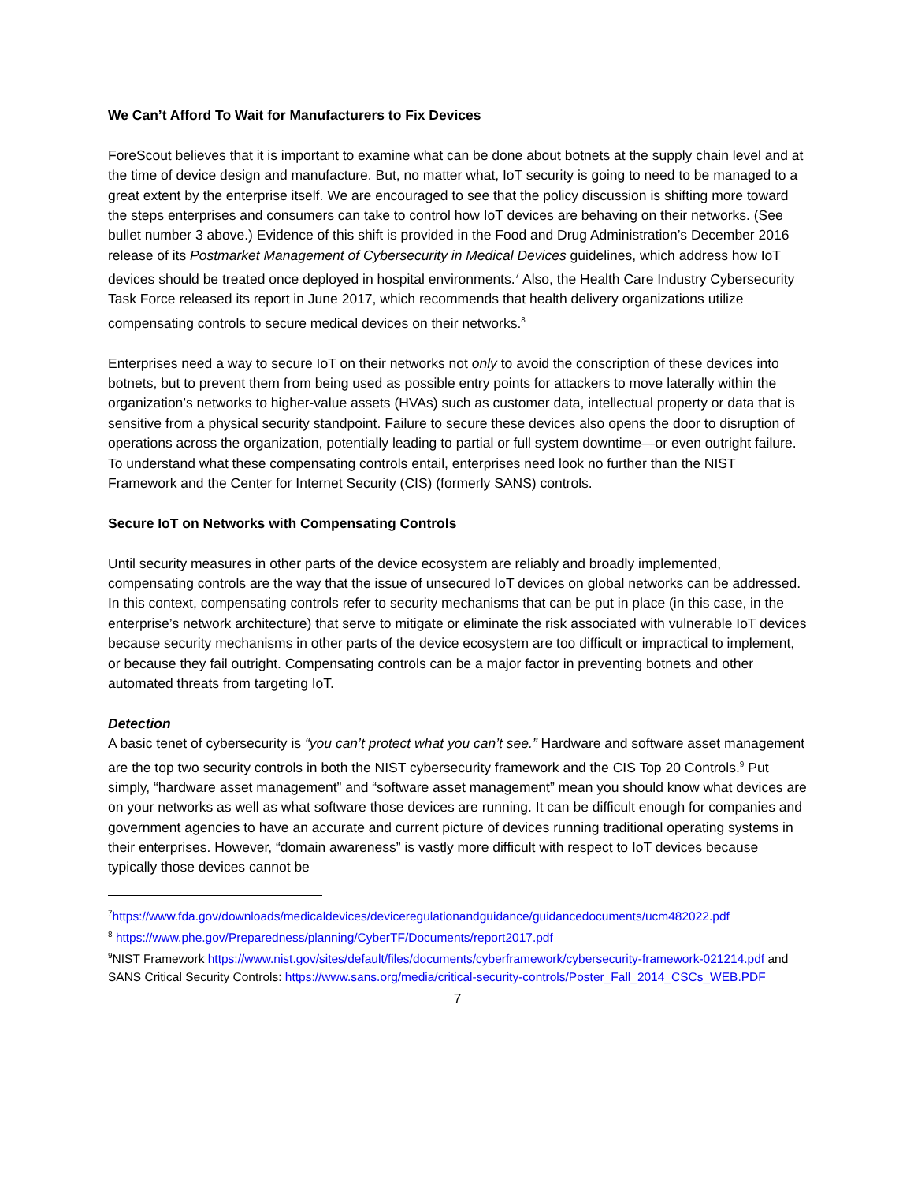We Can’t Afford To Wait for Manufacturers to Fix Devices
ForeScout believes that it is important to examine what can be done about botnets at the supply chain level and at the time of device design and manufacture. But, no matter what, IoT security is going to need to be managed to a great extent by the enterprise itself. We are encouraged to see that the policy discussion is shifting more toward the steps enterprises and consumers can take to control how IoT devices are behaving on their networks. (See bullet number 3 above.) Evidence of this shift is provided in the Food and Drug Administration’s December 2016 release of its Postmarket Management of Cybersecurity in Medical Devices guidelines, which address how IoT devices should be treated once deployed in hospital environments.<sup>7</sup> Also, the Health Care Industry Cybersecurity Task Force released its report in June 2017, which recommends that health delivery organizations utilize compensating controls to secure medical devices on their networks.<sup>8</sup>
Enterprises need a way to secure IoT on their networks not only to avoid the conscription of these devices into botnets, but to prevent them from being used as possible entry points for attackers to move laterally within the organization’s networks to higher-value assets (HVAs) such as customer data, intellectual property or data that is sensitive from a physical security standpoint. Failure to secure these devices also opens the door to disruption of operations across the organization, potentially leading to partial or full system downtime—or even outright failure. To understand what these compensating controls entail, enterprises need look no further than the NIST Framework and the Center for Internet Security (CIS) (formerly SANS) controls.
Secure IoT on Networks with Compensating Controls
Until security measures in other parts of the device ecosystem are reliably and broadly implemented, compensating controls are the way that the issue of unsecured IoT devices on global networks can be addressed. In this context, compensating controls refer to security mechanisms that can be put in place (in this case, in the enterprise’s network architecture) that serve to mitigate or eliminate the risk associated with vulnerable IoT devices because security mechanisms in other parts of the device ecosystem are too difficult or impractical to implement, or because they fail outright. Compensating controls can be a major factor in preventing botnets and other automated threats from targeting IoT.
Detection
A basic tenet of cybersecurity is “you can’t protect what you can’t see.” Hardware and software asset management are the top two security controls in both the NIST cybersecurity framework and the CIS Top 20 Controls.<sup>9</sup> Put simply, “hardware asset management” and “software asset management” mean you should know what devices are on your networks as well as what software those devices are running. It can be difficult enough for companies and government agencies to have an accurate and current picture of devices running traditional operating systems in their enterprises. However, “domain awareness” is vastly more difficult with respect to IoT devices because typically those devices cannot be
<sup>7</sup> https://www.fda.gov/downloads/medicaldevices/deviceregulationandguidance/guidancedocuments/ucm482022.pdf
<sup>8</sup> https://www.phe.gov/Preparedness/planning/CyberTF/Documents/report2017.pdf
<sup>9</sup>NIST Framework https://www.nist.gov/sites/default/files/documents/cyberframework/cybersecurity-framework-021214.pdf and SANS Critical Security Controls: https://www.sans.org/media/critical-security-controls/Poster_Fall_2014_CSCs_WEB.PDF
7